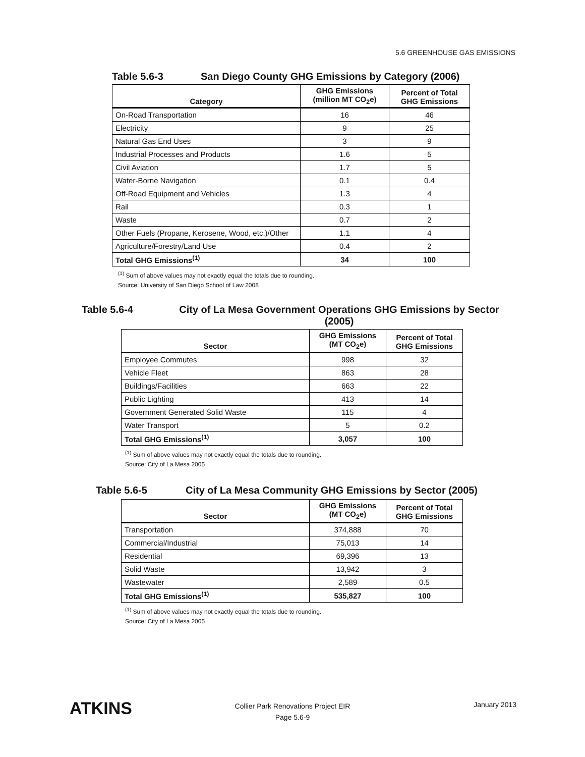5.6 GREENHOUSE GAS EMISSIONS
Table 5.6-3 San Diego County GHG Emissions by Category (2006)
| Category | GHG Emissions (million MT CO<sub>2</sub>e) | Percent of Total GHG Emissions |
| --- | --- | --- |
| On-Road Transportation | 16 | 46 |
| Electricity | 9 | 25 |
| Natural Gas End Uses | 3 | 9 |
| Industrial Processes and Products | 1.6 | 5 |
| Civil Aviation | 1.7 | 5 |
| Water-Borne Navigation | 0.1 | 0.4 |
| Off-Road Equipment and Vehicles | 1.3 | 4 |
| Rail | 0.3 | 1 |
| Waste | 0.7 | 2 |
| Other Fuels (Propane, Kerosene, Wood, etc.)/Other | 1.1 | 4 |
| Agriculture/Forestry/Land Use | 0.4 | 2 |
| Total GHG Emissions<sup>(1)</sup> | 34 | 100 |
<sup>(1)</sup> Sum of above values may not exactly equal the totals due to rounding.
Source: University of San Diego School of Law 2008
Table 5.6-4 City of La Mesa Government Operations GHG Emissions by Sector (2005)
| Sector | GHG Emissions (MT CO<sub>2</sub>e) | Percent of Total GHG Emissions |
| --- | --- | --- |
| Employee Commutes | 998 | 32 |
| Vehicle Fleet | 863 | 28 |
| Buildings/Facilities | 663 | 22 |
| Public Lighting | 413 | 14 |
| Government Generated Solid Waste | 115 | 4 |
| Water Transport | 5 | 0.2 |
| Total GHG Emissions<sup>(1)</sup> | 3,057 | 100 |
<sup>(1)</sup> Sum of above values may not exactly equal the totals due to rounding.
Source: City of La Mesa 2005
Table 5.6-5 City of La Mesa Community GHG Emissions by Sector (2005)
| Sector | GHG Emissions (MT CO<sub>2</sub>e) | Percent of Total GHG Emissions |
| --- | --- | --- |
| Transportation | 374,888 | 70 |
| Commercial/Industrial | 75,013 | 14 |
| Residential | 69,396 | 13 |
| Solid Waste | 13,942 | 3 |
| Wastewater | 2,589 | 0.5 |
| Total GHG Emissions<sup>(1)</sup> | 535,827 | 100 |
<sup>(1)</sup> Sum of above values may not exactly equal the totals due to rounding.
Source: City of La Mesa 2005
ATKINS
Collier Park Renovations Project EIR
Page 5.6-9
January 2013